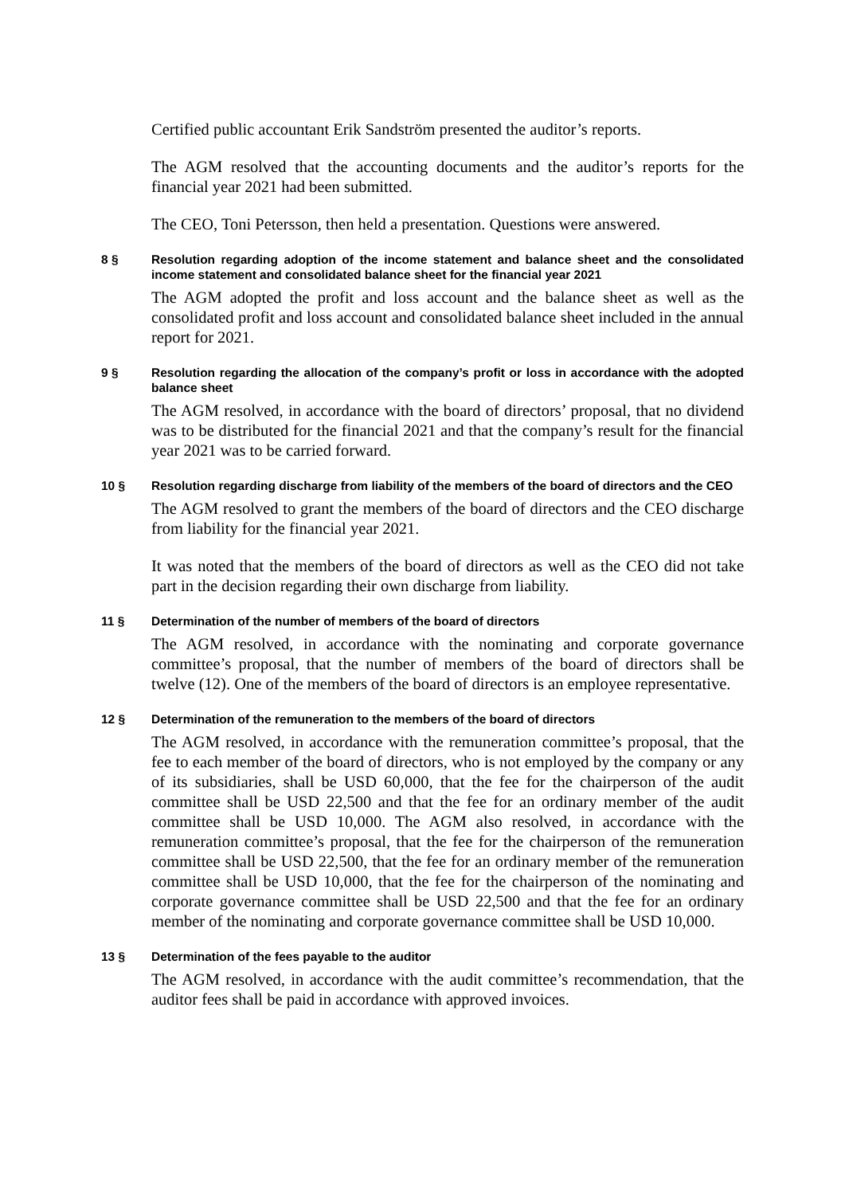Certified public accountant Erik Sandström presented the auditor’s reports.
The AGM resolved that the accounting documents and the auditor’s reports for the financial year 2021 had been submitted.
The CEO, Toni Petersson, then held a presentation. Questions were answered.
8 § Resolution regarding adoption of the income statement and balance sheet and the consolidated income statement and consolidated balance sheet for the financial year 2021
The AGM adopted the profit and loss account and the balance sheet as well as the consolidated profit and loss account and consolidated balance sheet included in the annual report for 2021.
9 § Resolution regarding the allocation of the company’s profit or loss in accordance with the adopted balance sheet
The AGM resolved, in accordance with the board of directors’ proposal, that no dividend was to be distributed for the financial 2021 and that the company’s result for the financial year 2021 was to be carried forward.
10 § Resolution regarding discharge from liability of the members of the board of directors and the CEO
The AGM resolved to grant the members of the board of directors and the CEO discharge from liability for the financial year 2021.
It was noted that the members of the board of directors as well as the CEO did not take part in the decision regarding their own discharge from liability.
11 § Determination of the number of members of the board of directors
The AGM resolved, in accordance with the nominating and corporate governance committee’s proposal, that the number of members of the board of directors shall be twelve (12). One of the members of the board of directors is an employee representative.
12 § Determination of the remuneration to the members of the board of directors
The AGM resolved, in accordance with the remuneration committee’s proposal, that the fee to each member of the board of directors, who is not employed by the company or any of its subsidiaries, shall be USD 60,000, that the fee for the chairperson of the audit committee shall be USD 22,500 and that the fee for an ordinary member of the audit committee shall be USD 10,000. The AGM also resolved, in accordance with the remuneration committee’s proposal, that the fee for the chairperson of the remuneration committee shall be USD 22,500, that the fee for an ordinary member of the remuneration committee shall be USD 10,000, that the fee for the chairperson of the nominating and corporate governance committee shall be USD 22,500 and that the fee for an ordinary member of the nominating and corporate governance committee shall be USD 10,000.
13 § Determination of the fees payable to the auditor
The AGM resolved, in accordance with the audit committee’s recommendation, that the auditor fees shall be paid in accordance with approved invoices.